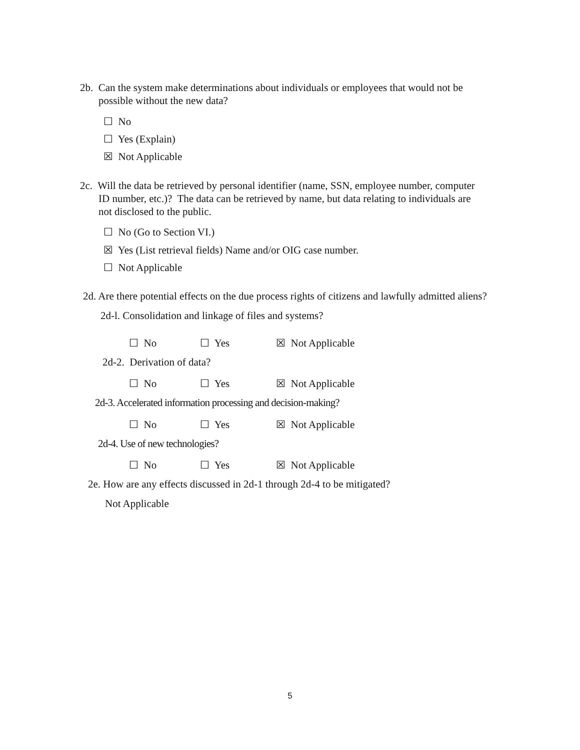2b. Can the system make determinations about individuals or employees that would not be
possible without the new data?
☐ No
☐ Yes (Explain)
☒ Not Applicable
2c. Will the data be retrieved by personal identifier (name, SSN, employee number, computer
ID number, etc.)? The data can be retrieved by name, but data relating to individuals are
not disclosed to the public.
☐ No (Go to Section VI.)
☒ Yes (List retrieval fields) Name and/or OIG case number.
☐ Not Applicable
2d. Are there potential effects on the due process rights of citizens and lawfully admitted aliens?
2d-l. Consolidation and linkage of files and systems?
☐ No ☐ Yes ☒ Not Applicable
2d-2. Derivation of data?
☐ No ☐ Yes ☒ Not Applicable
2d-3. Accelerated information processing and decision-making?
☐ No ☐ Yes ☒ Not Applicable
2d-4. Use of new technologies?
☐ No ☐ Yes ☒ Not Applicable
2e. How are any effects discussed in 2d-1 through 2d-4 to be mitigated?
Not Applicable
5